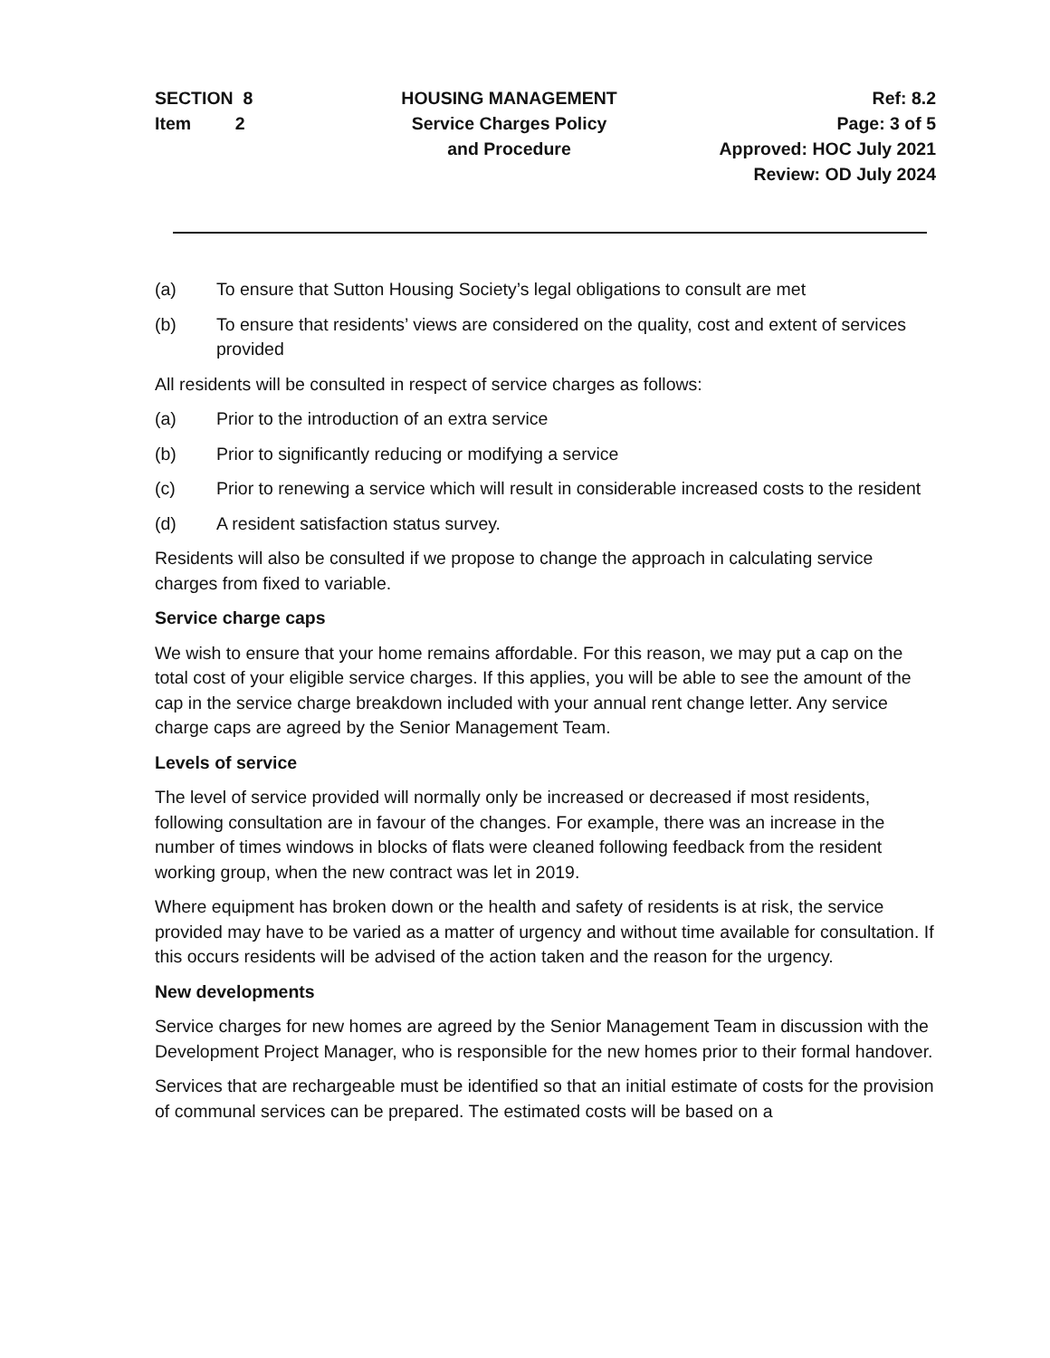SECTION 8
Item 2
HOUSING MANAGEMENT
Service Charges Policy
and Procedure
Ref: 8.2
Page: 3 of 5
Approved: HOC July 2021
Review: OD July 2024
(a) To ensure that Sutton Housing Society’s legal obligations to consult are met
(b) To ensure that residents’ views are considered on the quality, cost and extent of services provided
All residents will be consulted in respect of service charges as follows:
(a) Prior to the introduction of an extra service
(b) Prior to significantly reducing or modifying a service
(c) Prior to renewing a service which will result in considerable increased costs to the resident
(d) A resident satisfaction status survey.
Residents will also be consulted if we propose to change the approach in calculating service charges from fixed to variable.
Service charge caps
We wish to ensure that your home remains affordable. For this reason, we may put a cap on the total cost of your eligible service charges. If this applies, you will be able to see the amount of the cap in the service charge breakdown included with your annual rent change letter. Any service charge caps are agreed by the Senior Management Team.
Levels of service
The level of service provided will normally only be increased or decreased if most residents, following consultation are in favour of the changes. For example, there was an increase in the number of times windows in blocks of flats were cleaned following feedback from the resident working group, when the new contract was let in 2019.
Where equipment has broken down or the health and safety of residents is at risk, the service provided may have to be varied as a matter of urgency and without time available for consultation. If this occurs residents will be advised of the action taken and the reason for the urgency.
New developments
Service charges for new homes are agreed by the Senior Management Team in discussion with the Development Project Manager, who is responsible for the new homes prior to their formal handover.
Services that are rechargeable must be identified so that an initial estimate of costs for the provision of communal services can be prepared. The estimated costs will be based on a